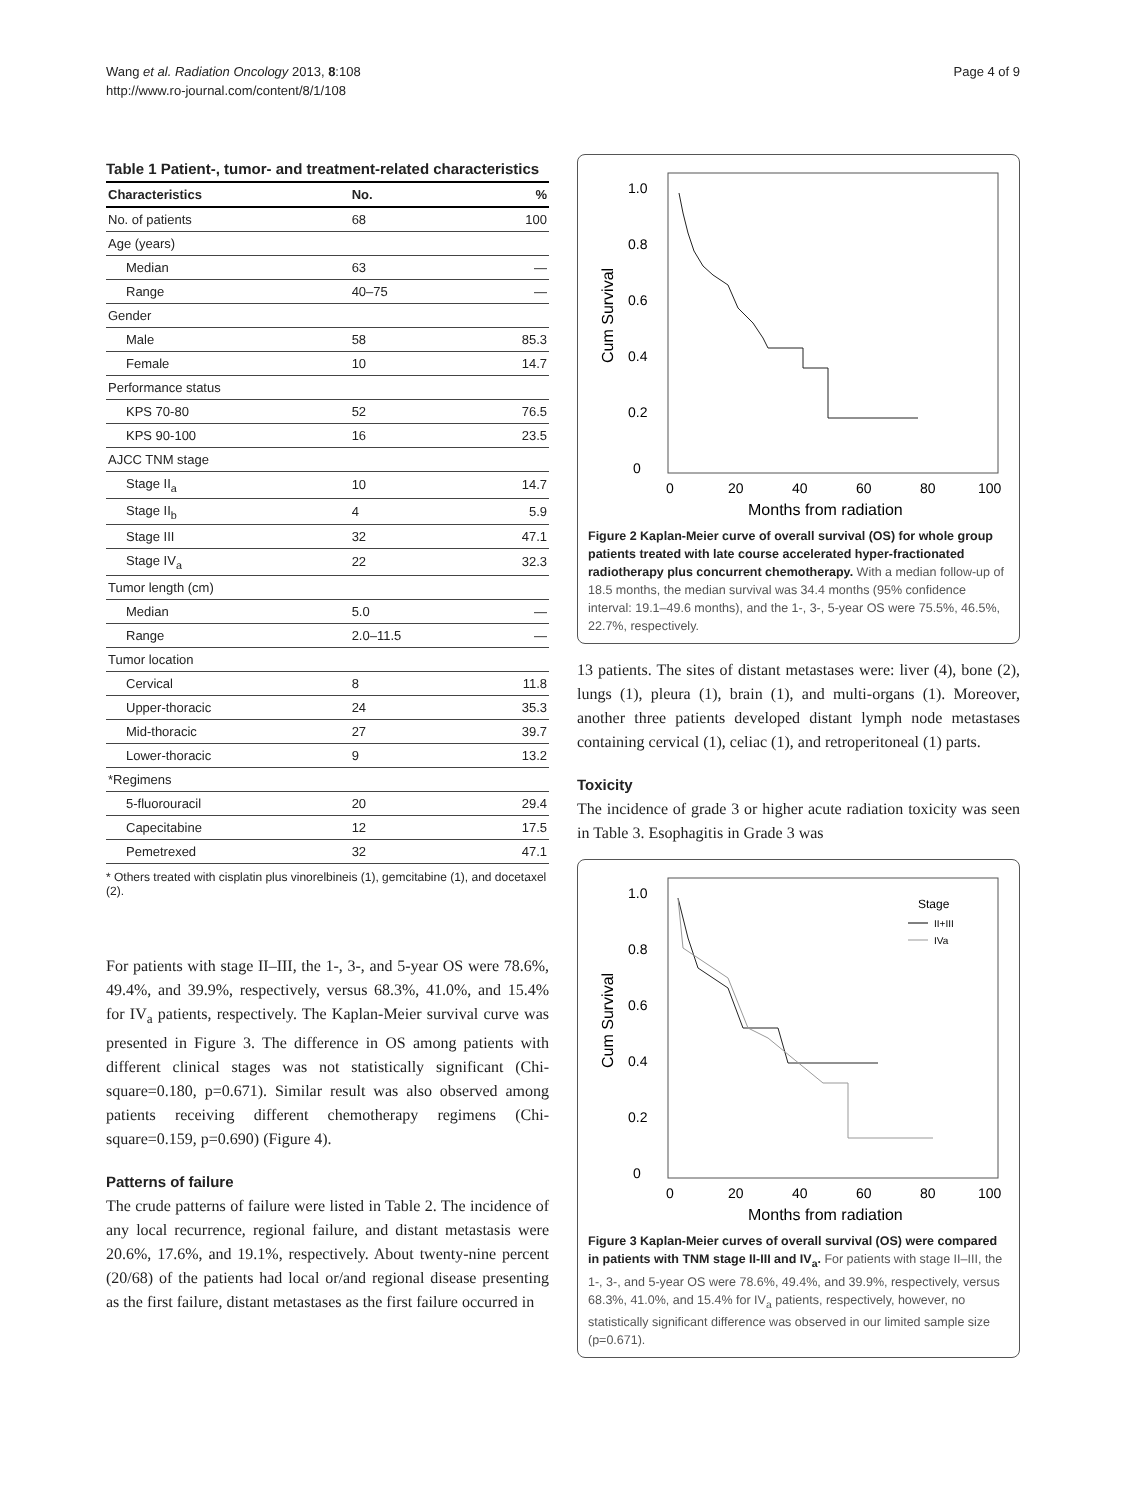Wang et al. Radiation Oncology 2013, 8:108
http://www.ro-journal.com/content/8/1/108
Page 4 of 9
Table 1 Patient-, tumor- and treatment-related characteristics
| Characteristics | No. | % |
| --- | --- | --- |
| No. of patients | 68 | 100 |
| Age (years) | | |
| Median | 63 | — |
| Range | 40–75 | — |
| Gender | | |
| Male | 58 | 85.3 |
| Female | 10 | 14.7 |
| Performance status | | |
| KPS 70-80 | 52 | 76.5 |
| KPS 90-100 | 16 | 23.5 |
| AJCC TNM stage | | |
| Stage II<sub>a</sub> | 10 | 14.7 |
| Stage II<sub>b</sub> | 4 | 5.9 |
| Stage III | 32 | 47.1 |
| Stage IV<sub>a</sub> | 22 | 32.3 |
| Tumor length (cm) | | |
| Median | 5.0 | — |
| Range | 2.0–11.5 | — |
| Tumor location | | |
| Cervical | 8 | 11.8 |
| Upper-thoracic | 24 | 35.3 |
| Mid-thoracic | 27 | 39.7 |
| Lower-thoracic | 9 | 13.2 |
| *Regimens | | |
| 5-fluorouracil | 20 | 29.4 |
| Capecitabine | 12 | 17.5 |
| Pemetrexed | 32 | 47.1 |
* Others treated with cisplatin plus vinorelbineis (1), gemcitabine (1), and docetaxel (2).
For patients with stage II–III, the 1-, 3-, and 5-year OS were 78.6%, 49.4%, and 39.9%, respectively, versus 68.3%, 41.0%, and 15.4% for IV<sub>a</sub> patients, respectively. The Kaplan-Meier survival curve was presented in Figure 3. The difference in OS among patients with different clinical stages was not statistically significant (Chi-square=0.180, p=0.671). Similar result was also observed among patients receiving different chemotherapy regimens (Chi-square=0.159, p=0.690) (Figure 4).
Patterns of failure
The crude patterns of failure were listed in Table 2. The incidence of any local recurrence, regional failure, and distant metastasis were 20.6%, 17.6%, and 19.1%, respectively. About twenty-nine percent (20/68) of the patients had local or/and regional disease presenting as the first failure, distant metastases as the first failure occurred in
1.0
0.8
0.6
0.4
0.2
0
Cum Survival
0
20
40
60
80
100
Months from radiation
Figure 2 Kaplan-Meier curve of overall survival (OS) for whole group patients treated with late course accelerated hyper-fractionated radiotherapy plus concurrent chemotherapy. With a median follow-up of 18.5 months, the median survival was 34.4 months (95% confidence interval: 19.1–49.6 months), and the 1-, 3-, 5-year OS were 75.5%, 46.5%, 22.7%, respectively.
13 patients. The sites of distant metastases were: liver (4), bone (2), lungs (1), pleura (1), brain (1), and multi-organs (1). Moreover, another three patients developed distant lymph node metastases containing cervical (1), celiac (1), and retroperitoneal (1) parts.
Toxicity
The incidence of grade 3 or higher acute radiation toxicity was seen in Table 3. Esophagitis in Grade 3 was
1.0
0.8
0.6
0.4
0.2
0
Cum Survival
0
20
40
60
80
100
Months from radiation
Stage
II+III
IVa
Figure 3 Kaplan-Meier curves of overall survival (OS) were compared in patients with TNM stage II-III and IV<sub>a</sub>. For patients with stage II–III, the 1-, 3-, and 5-year OS were 78.6%, 49.4%, and 39.9%, respectively, versus 68.3%, 41.0%, and 15.4% for IV<sub>a</sub> patients, respectively, however, no statistically significant difference was observed in our limited sample size (p=0.671).